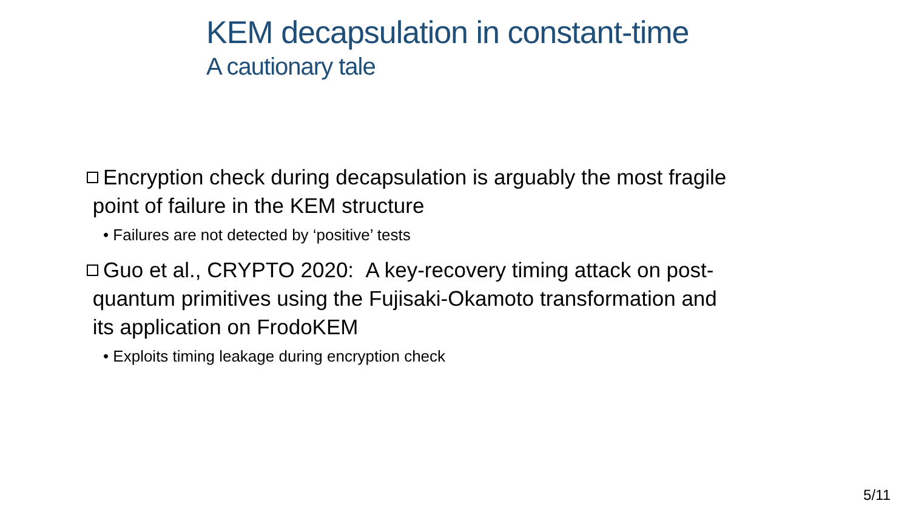KEM decapsulation in constant-time
A cautionary tale
Encryption check during decapsulation is arguably the most fragile
point of failure in the KEM structure
• Failures are not detected by ‘positive’ tests
Guo et al., CRYPTO 2020: A key-recovery timing attack on post-
quantum primitives using the Fujisaki-Okamoto transformation and
its application on FrodoKEM
• Exploits timing leakage during encryption check
5/11